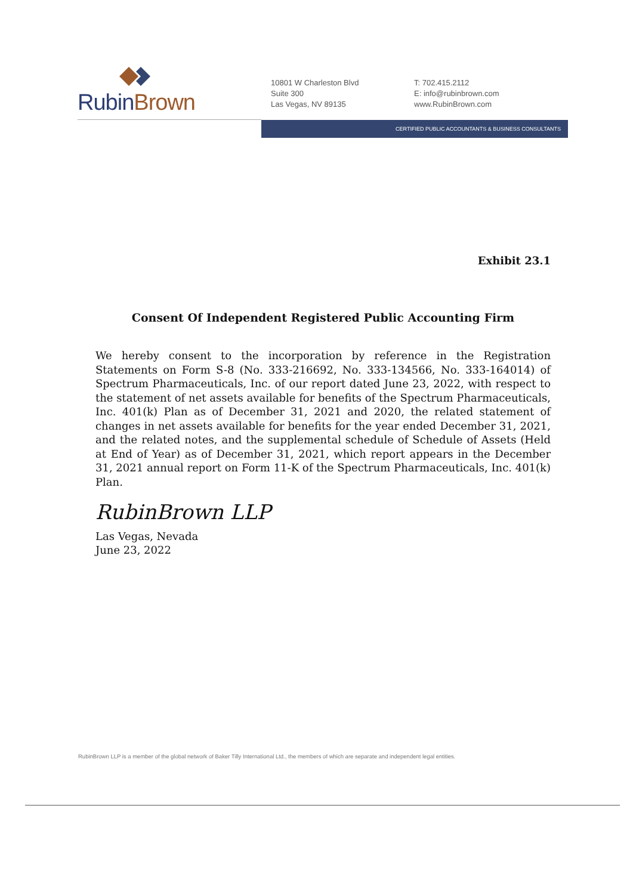RubinBrown
10801 W Charleston Blvd
Suite 300
Las Vegas, NV 89135
T: 702.415.2112
E: info@rubinbrown.com
www.RubinBrown.com
CERTIFIED PUBLIC ACCOUNTANTS & BUSINESS CONSULTANTS
Exhibit 23.1
Consent Of Independent Registered Public Accounting Firm
We hereby consent to the incorporation by reference in the Registration Statements on Form S-8 (No. 333-216692, No. 333-134566, No. 333-164014) of Spectrum Pharmaceuticals, Inc. of our report dated June 23, 2022, with respect to the statement of net assets available for benefits of the Spectrum Pharmaceuticals, Inc. 401(k) Plan as of December 31, 2021 and 2020, the related statement of changes in net assets available for benefits for the year ended December 31, 2021, and the related notes, and the supplemental schedule of Schedule of Assets (Held at End of Year) as of December 31, 2021, which report appears in the December 31, 2021 annual report on Form 11-K of the Spectrum Pharmaceuticals, Inc. 401(k) Plan.
RubinBrown LLP
Las Vegas, Nevada
June 23, 2022
RubinBrown LLP is a member of the global network of Baker Tilly International Ltd., the members of which are separate and independent legal entities.